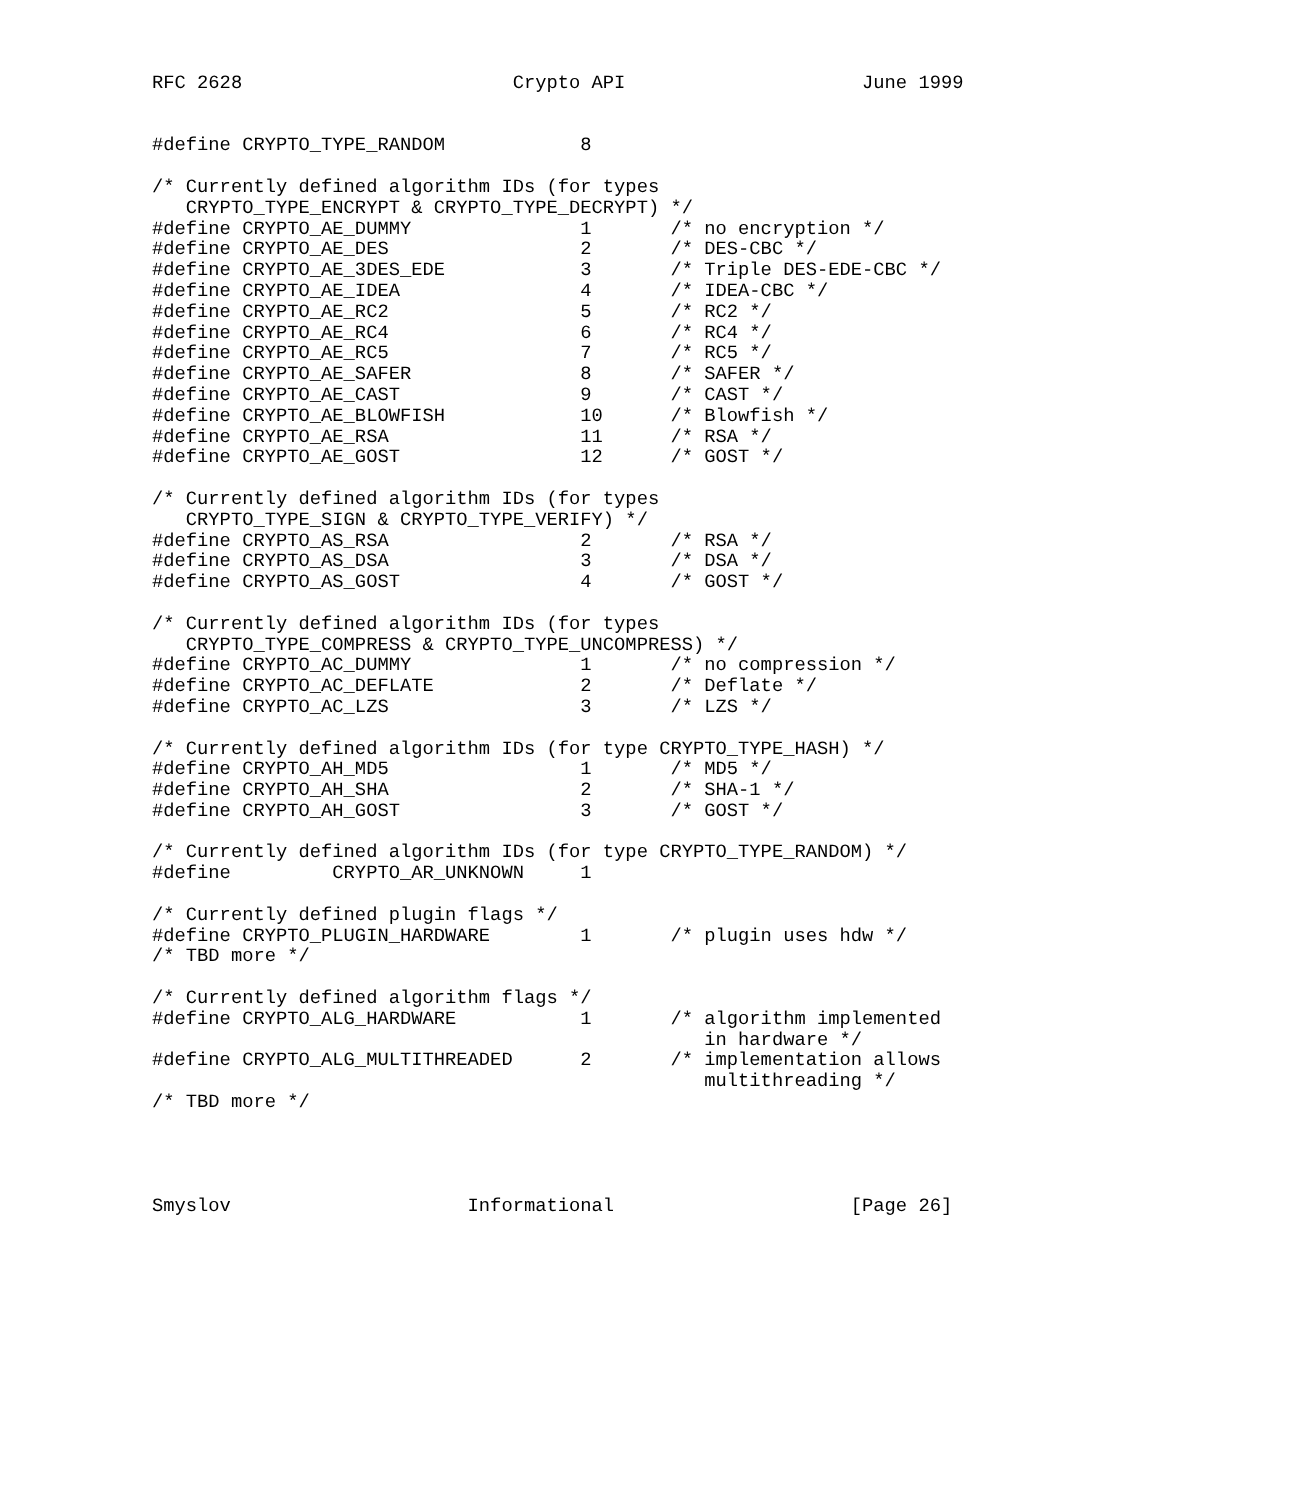RFC 2628                        Crypto API                     June 1999


#define CRYPTO_TYPE_RANDOM            8

/* Currently defined algorithm IDs (for types
   CRYPTO_TYPE_ENCRYPT & CRYPTO_TYPE_DECRYPT) */
#define CRYPTO_AE_DUMMY               1       /* no encryption */
#define CRYPTO_AE_DES                 2       /* DES-CBC */
#define CRYPTO_AE_3DES_EDE            3       /* Triple DES-EDE-CBC */
#define CRYPTO_AE_IDEA                4       /* IDEA-CBC */
#define CRYPTO_AE_RC2                 5       /* RC2 */
#define CRYPTO_AE_RC4                 6       /* RC4 */
#define CRYPTO_AE_RC5                 7       /* RC5 */
#define CRYPTO_AE_SAFER               8       /* SAFER */
#define CRYPTO_AE_CAST                9       /* CAST */
#define CRYPTO_AE_BLOWFISH            10      /* Blowfish */
#define CRYPTO_AE_RSA                 11      /* RSA */
#define CRYPTO_AE_GOST                12      /* GOST */

/* Currently defined algorithm IDs (for types
   CRYPTO_TYPE_SIGN & CRYPTO_TYPE_VERIFY) */
#define CRYPTO_AS_RSA                 2       /* RSA */
#define CRYPTO_AS_DSA                 3       /* DSA */
#define CRYPTO_AS_GOST                4       /* GOST */

/* Currently defined algorithm IDs (for types
   CRYPTO_TYPE_COMPRESS & CRYPTO_TYPE_UNCOMPRESS) */
#define CRYPTO_AC_DUMMY               1       /* no compression */
#define CRYPTO_AC_DEFLATE             2       /* Deflate */
#define CRYPTO_AC_LZS                 3       /* LZS */

/* Currently defined algorithm IDs (for type CRYPTO_TYPE_HASH) */
#define CRYPTO_AH_MD5                 1       /* MD5 */
#define CRYPTO_AH_SHA                 2       /* SHA-1 */
#define CRYPTO_AH_GOST                3       /* GOST */

/* Currently defined algorithm IDs (for type CRYPTO_TYPE_RANDOM) */
#define         CRYPTO_AR_UNKNOWN     1

/* Currently defined plugin flags */
#define CRYPTO_PLUGIN_HARDWARE        1       /* plugin uses hdw */
/* TBD more */

/* Currently defined algorithm flags */
#define CRYPTO_ALG_HARDWARE           1       /* algorithm implemented
                                                 in hardware */
#define CRYPTO_ALG_MULTITHREADED      2       /* implementation allows
                                                 multithreading */
/* TBD more */




Smyslov                     Informational                     [Page 26]